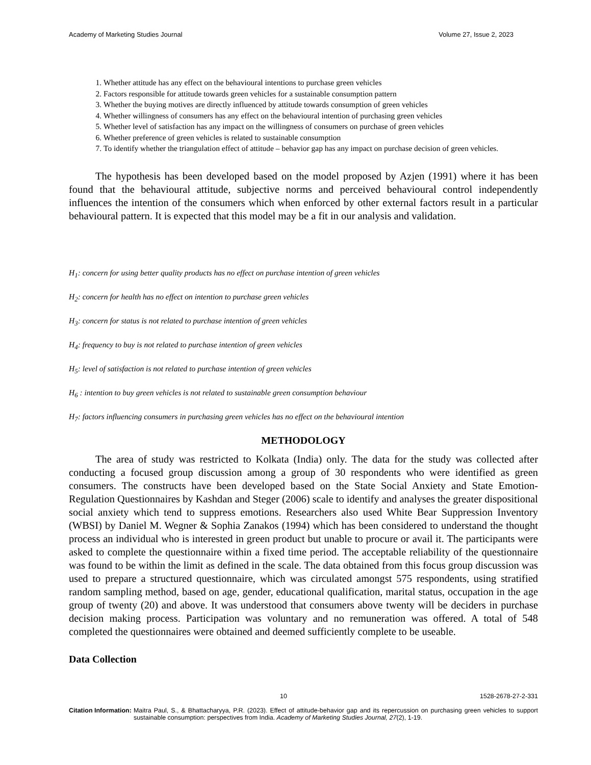Academy of Marketing Studies Journal Volume 27, Issue 2, 2023
1. Whether attitude has any effect on the behavioural intentions to purchase green vehicles
2. Factors responsible for attitude towards green vehicles for a sustainable consumption pattern
3. Whether the buying motives are directly influenced by attitude towards consumption of green vehicles
4. Whether willingness of consumers has any effect on the behavioural intention of purchasing green vehicles
5. Whether level of satisfaction has any impact on the willingness of consumers on purchase of green vehicles
6. Whether preference of green vehicles is related to sustainable consumption
7. To identify whether the triangulation effect of attitude – behavior gap has any impact on purchase decision of green vehicles.
The hypothesis has been developed based on the model proposed by Azjen (1991) where it has been found that the behavioural attitude, subjective norms and perceived behavioural control independently influences the intention of the consumers which when enforced by other external factors result in a particular behavioural pattern. It is expected that this model may be a fit in our analysis and validation.
H<sub>1</sub>: concern for using better quality products has no effect on purchase intention of green vehicles
H<sub>2</sub>: concern for health has no effect on intention to purchase green vehicles
H<sub>3</sub>: concern for status is not related to purchase intention of green vehicles
H<sub>4</sub>: frequency to buy is not related to purchase intention of green vehicles
H<sub>5</sub>: level of satisfaction is not related to purchase intention of green vehicles
H<sub>6</sub> : intention to buy green vehicles is not related to sustainable green consumption behaviour
H<sub>7</sub>: factors influencing consumers in purchasing green vehicles has no effect on the behavioural intention
METHODOLOGY
The area of study was restricted to Kolkata (India) only. The data for the study was collected after conducting a focused group discussion among a group of 30 respondents who were identified as green consumers. The constructs have been developed based on the State Social Anxiety and State Emotion-Regulation Questionnaires by Kashdan and Steger (2006) scale to identify and analyses the greater dispositional social anxiety which tend to suppress emotions. Researchers also used White Bear Suppression Inventory (WBSI) by Daniel M. Wegner & Sophia Zanakos (1994) which has been considered to understand the thought process an individual who is interested in green product but unable to procure or avail it. The participants were asked to complete the questionnaire within a fixed time period. The acceptable reliability of the questionnaire was found to be within the limit as defined in the scale. The data obtained from this focus group discussion was used to prepare a structured questionnaire, which was circulated amongst 575 respondents, using stratified random sampling method, based on age, gender, educational qualification, marital status, occupation in the age group of twenty (20) and above. It was understood that consumers above twenty will be deciders in purchase decision making process. Participation was voluntary and no remuneration was offered. A total of 548 completed the questionnaires were obtained and deemed sufficiently complete to be useable.
Data Collection
10 1528-2678-27-2-331
Citation Information: Maitra Paul, S., & Bhattacharyya, P.R. (2023). Effect of attitude-behavior gap and its repercussion on purchasing green vehicles to support sustainable consumption: perspectives from India. Academy of Marketing Studies Journal, 27(2), 1-19.